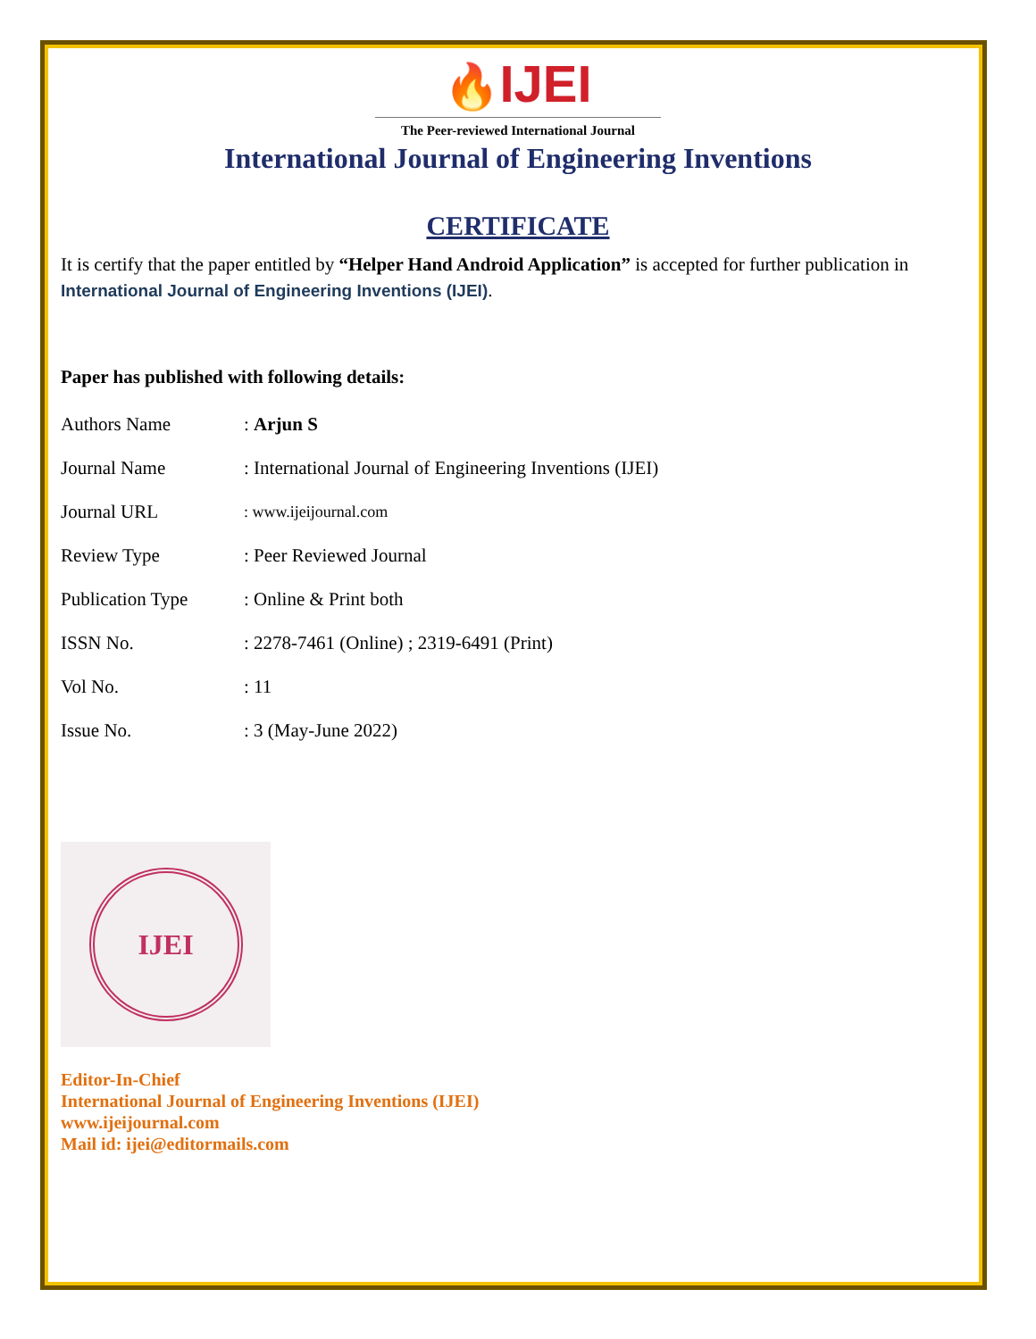🔥IJEI
The Peer-reviewed International Journal
International Journal of Engineering Inventions
CERTIFICATE
It is certify that the paper entitled by “Helper Hand Android Application” is accepted for further publication in International Journal of Engineering Inventions (IJEI).
Paper has published with following details:
| Authors Name | : Arjun S |
| Journal Name | : International Journal of Engineering Inventions (IJEI) |
| Journal URL | : www.ijeijournal.com |
| Review Type | : Peer Reviewed Journal |
| Publication Type | : Online & Print both |
| ISSN No. | : 2278-7461 (Online) ; 2319-6491 (Print) |
| Vol No. | : 11 |
| Issue No. | : 3 (May-June 2022) |
IJEI
Editor-In-Chief
International Journal of Engineering Inventions (IJEI)
www.ijeijournal.com
Mail id: ijei@editormails.com